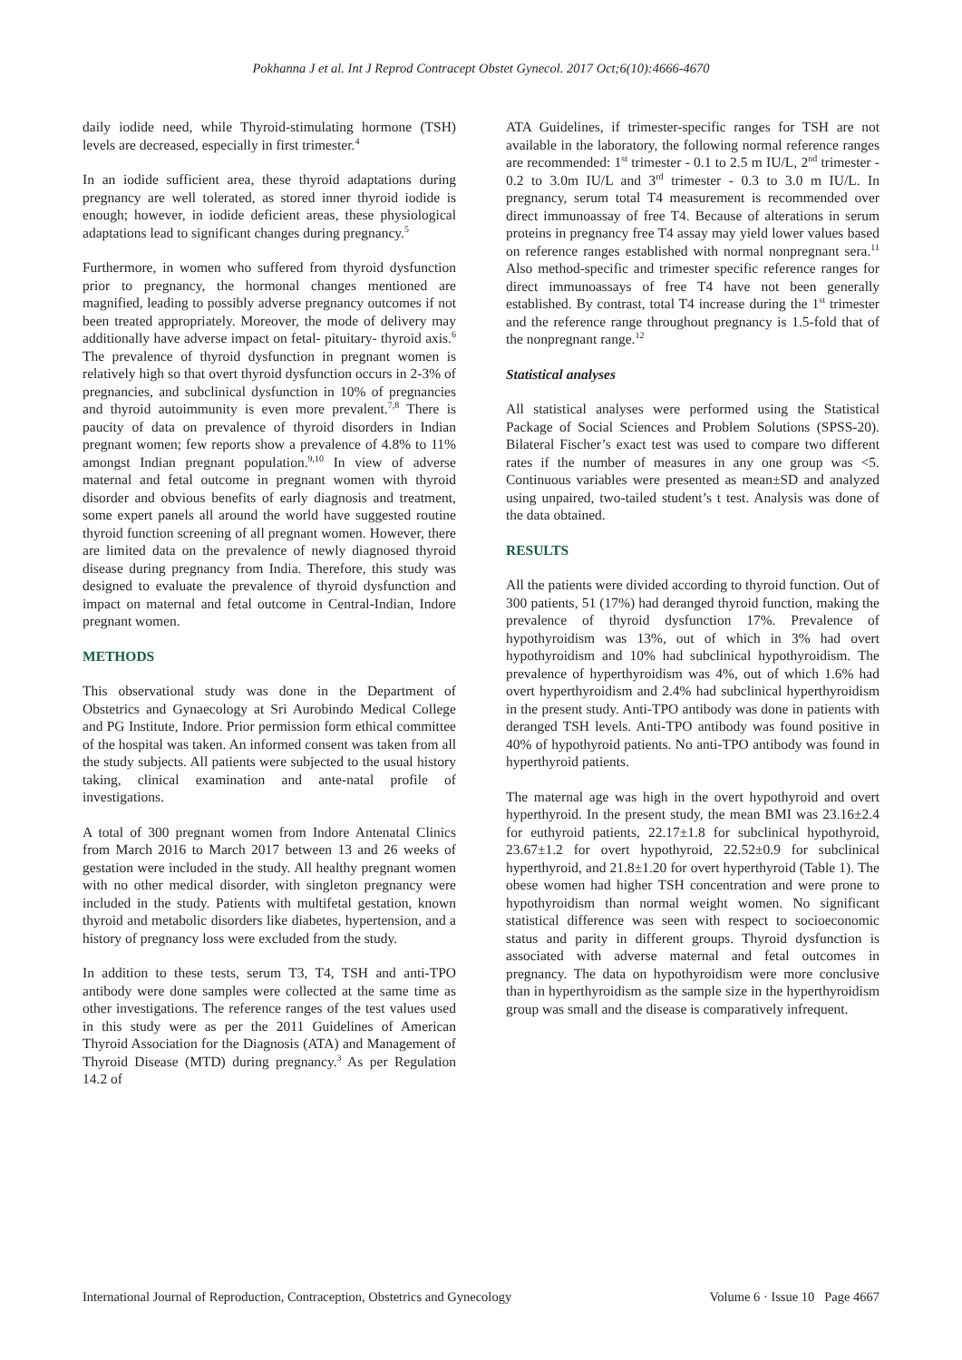Pokhanna J et al. Int J Reprod Contracept Obstet Gynecol. 2017 Oct;6(10):4666-4670
daily iodide need, while Thyroid-stimulating hormone (TSH) levels are decreased, especially in first trimester.<sup>4</sup>
In an iodide sufficient area, these thyroid adaptations during pregnancy are well tolerated, as stored inner thyroid iodide is enough; however, in iodide deficient areas, these physiological adaptations lead to significant changes during pregnancy.<sup>5</sup>
Furthermore, in women who suffered from thyroid dysfunction prior to pregnancy, the hormonal changes mentioned are magnified, leading to possibly adverse pregnancy outcomes if not been treated appropriately. Moreover, the mode of delivery may additionally have adverse impact on fetal- pituitary- thyroid axis.<sup>6</sup> The prevalence of thyroid dysfunction in pregnant women is relatively high so that overt thyroid dysfunction occurs in 2-3% of pregnancies, and subclinical dysfunction in 10% of pregnancies and thyroid autoimmunity is even more prevalent.<sup>7,8</sup> There is paucity of data on prevalence of thyroid disorders in Indian pregnant women; few reports show a prevalence of 4.8% to 11% amongst Indian pregnant population.<sup>9,10</sup> In view of adverse maternal and fetal outcome in pregnant women with thyroid disorder and obvious benefits of early diagnosis and treatment, some expert panels all around the world have suggested routine thyroid function screening of all pregnant women. However, there are limited data on the prevalence of newly diagnosed thyroid disease during pregnancy from India. Therefore, this study was designed to evaluate the prevalence of thyroid dysfunction and impact on maternal and fetal outcome in Central-Indian, Indore pregnant women.
METHODS
This observational study was done in the Department of Obstetrics and Gynaecology at Sri Aurobindo Medical College and PG Institute, Indore. Prior permission form ethical committee of the hospital was taken. An informed consent was taken from all the study subjects. All patients were subjected to the usual history taking, clinical examination and ante-natal profile of investigations.
A total of 300 pregnant women from Indore Antenatal Clinics from March 2016 to March 2017 between 13 and 26 weeks of gestation were included in the study. All healthy pregnant women with no other medical disorder, with singleton pregnancy were included in the study. Patients with multifetal gestation, known thyroid and metabolic disorders like diabetes, hypertension, and a history of pregnancy loss were excluded from the study.
In addition to these tests, serum T3, T4, TSH and anti-TPO antibody were done samples were collected at the same time as other investigations. The reference ranges of the test values used in this study were as per the 2011 Guidelines of American Thyroid Association for the Diagnosis (ATA) and Management of Thyroid Disease (MTD) during pregnancy.<sup>3</sup> As per Regulation 14.2 of
ATA Guidelines, if trimester-specific ranges for TSH are not available in the laboratory, the following normal reference ranges are recommended: 1<sup>st</sup> trimester - 0.1 to 2.5 m IU/L, 2<sup>nd</sup> trimester - 0.2 to 3.0m IU/L and 3<sup>rd</sup> trimester - 0.3 to 3.0 m IU/L. In pregnancy, serum total T4 measurement is recommended over direct immunoassay of free T4. Because of alterations in serum proteins in pregnancy free T4 assay may yield lower values based on reference ranges established with normal nonpregnant sera.<sup>11</sup> Also method-specific and trimester specific reference ranges for direct immunoassays of free T4 have not been generally established. By contrast, total T4 increase during the 1<sup>st</sup> trimester and the reference range throughout pregnancy is 1.5-fold that of the nonpregnant range.<sup>12</sup>
Statistical analyses
All statistical analyses were performed using the Statistical Package of Social Sciences and Problem Solutions (SPSS-20). Bilateral Fischer’s exact test was used to compare two different rates if the number of measures in any one group was <5. Continuous variables were presented as mean±SD and analyzed using unpaired, two-tailed student’s t test. Analysis was done of the data obtained.
RESULTS
All the patients were divided according to thyroid function. Out of 300 patients, 51 (17%) had deranged thyroid function, making the prevalence of thyroid dysfunction 17%. Prevalence of hypothyroidism was 13%, out of which in 3% had overt hypothyroidism and 10% had subclinical hypothyroidism. The prevalence of hyperthyroidism was 4%, out of which 1.6% had overt hyperthyroidism and 2.4% had subclinical hyperthyroidism in the present study. Anti-TPO antibody was done in patients with deranged TSH levels. Anti-TPO antibody was found positive in 40% of hypothyroid patients. No anti-TPO antibody was found in hyperthyroid patients.
The maternal age was high in the overt hypothyroid and overt hyperthyroid. In the present study, the mean BMI was 23.16±2.4 for euthyroid patients, 22.17±1.8 for subclinical hypothyroid, 23.67±1.2 for overt hypothyroid, 22.52±0.9 for subclinical hyperthyroid, and 21.8±1.20 for overt hyperthyroid (Table 1). The obese women had higher TSH concentration and were prone to hypothyroidism than normal weight women. No significant statistical difference was seen with respect to socioeconomic status and parity in different groups. Thyroid dysfunction is associated with adverse maternal and fetal outcomes in pregnancy. The data on hypothyroidism were more conclusive than in hyperthyroidism as the sample size in the hyperthyroidism group was small and the disease is comparatively infrequent.
International Journal of Reproduction, Contraception, Obstetrics and Gynecology Volume 6 · Issue 10 Page 4667